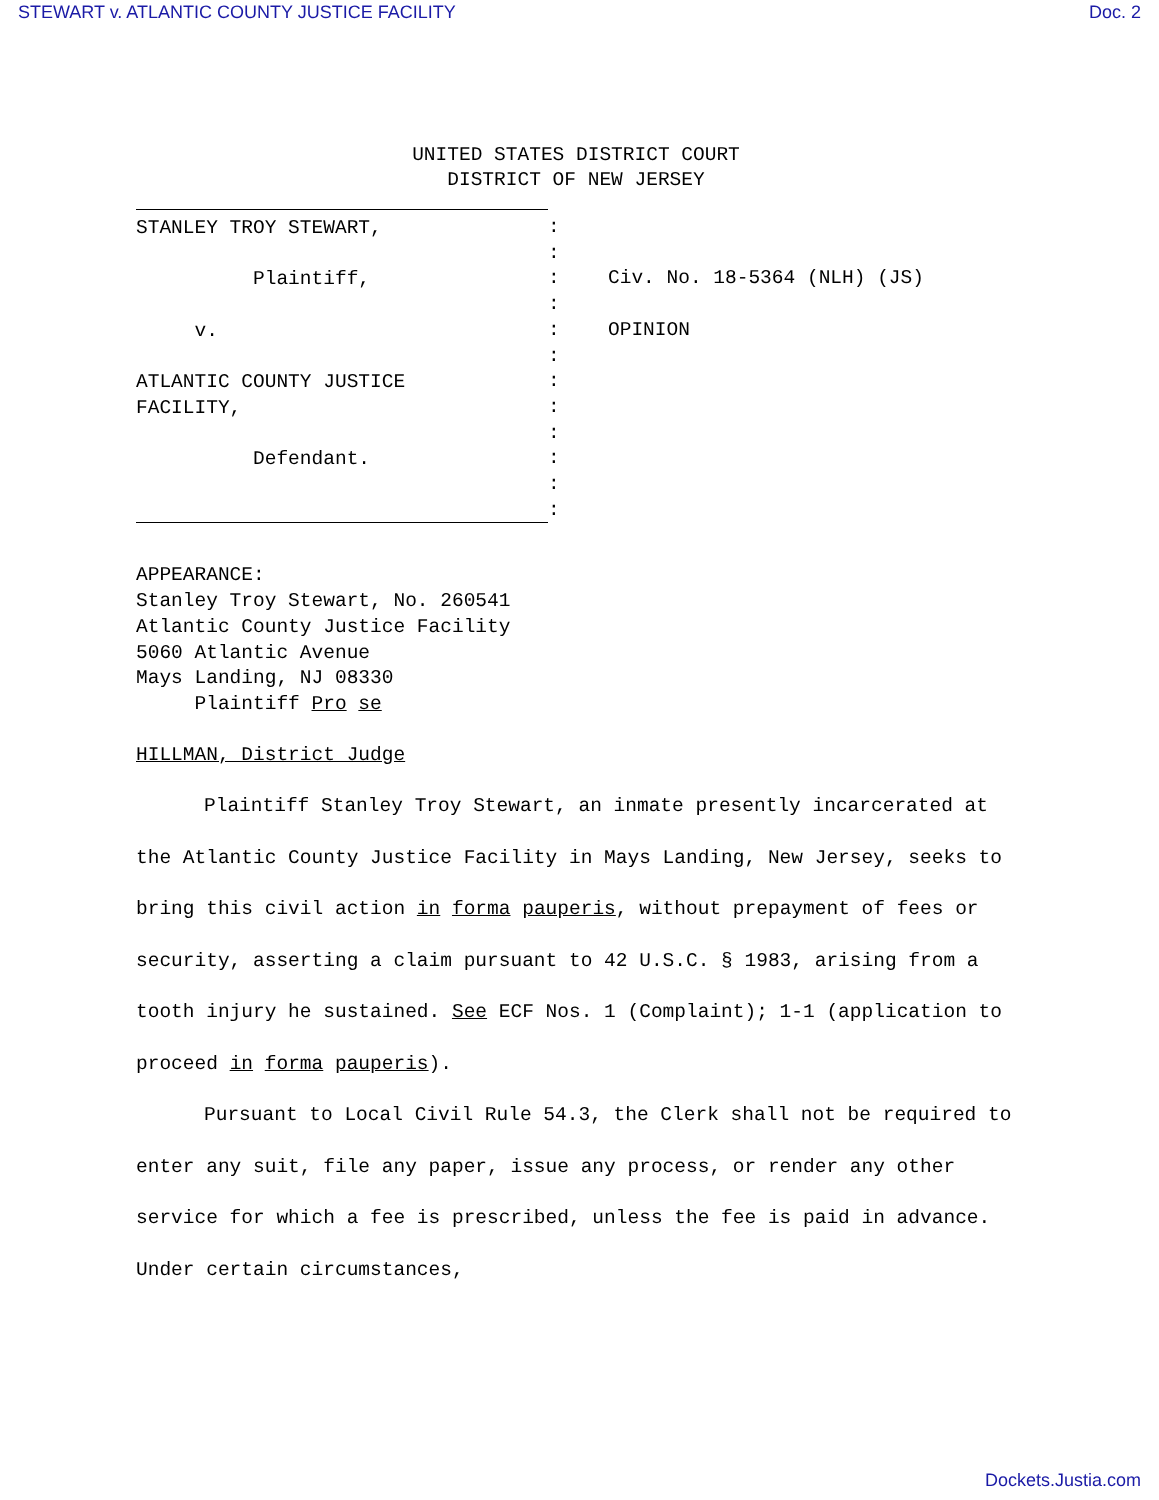STEWART v. ATLANTIC COUNTY JUSTICE FACILITY Doc. 2
UNITED STATES DISTRICT COURT
DISTRICT OF NEW JERSEY
STANLEY TROY STEWART,

          Plaintiff,

     v.

ATLANTIC COUNTY JUSTICE
FACILITY,

          Defendant.
:
:
:
:
:
:
:
:
:
:
:
:
Civ. No. 18-5364 (NLH) (JS)

OPINION
APPEARANCE:
Stanley Troy Stewart, No. 260541
Atlantic County Justice Facility
5060 Atlantic Avenue
Mays Landing, NJ 08330
     Plaintiff Pro se
HILLMAN, District Judge
Plaintiff Stanley Troy Stewart, an inmate presently incarcerated at the Atlantic County Justice Facility in Mays Landing, New Jersey, seeks to bring this civil action in forma pauperis, without prepayment of fees or security, asserting a claim pursuant to 42 U.S.C. § 1983, arising from a tooth injury he sustained. See ECF Nos. 1 (Complaint); 1-1 (application to proceed in forma pauperis).
Pursuant to Local Civil Rule 54.3, the Clerk shall not be required to enter any suit, file any paper, issue any process, or render any other service for which a fee is prescribed, unless the fee is paid in advance. Under certain circumstances,
Dockets.Justia.com